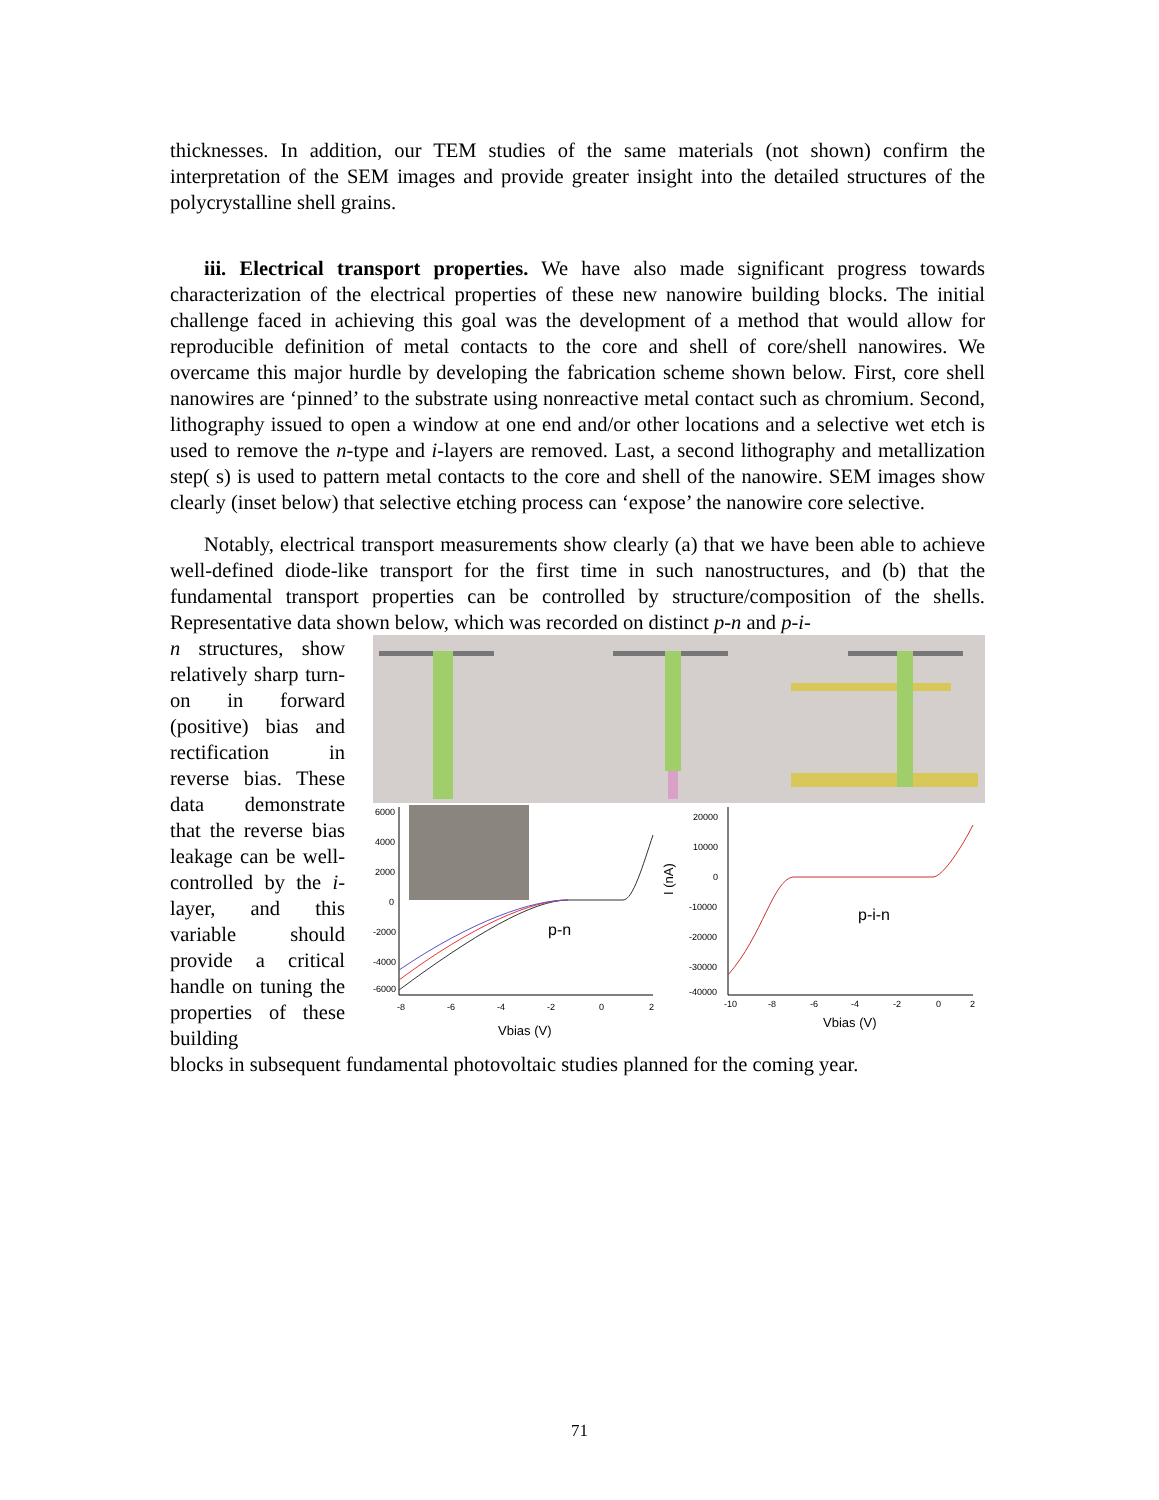thicknesses. In addition, our TEM studies of the same materials (not shown) confirm the interpretation of the SEM images and provide greater insight into the detailed structures of the polycrystalline shell grains.
iii. Electrical transport properties. We have also made significant progress towards characterization of the electrical properties of these new nanowire building blocks. The initial challenge faced in achieving this goal was the development of a method that would allow for reproducible definition of metal contacts to the core and shell of core/shell nanowires. We overcame this major hurdle by developing the fabrication scheme shown below. First, core shell nanowires are ‘pinned’ to the substrate using nonreactive metal contact such as chromium. Second, lithography issued to open a window at one end and/or other locations and a selective wet etch is used to remove the n-type and i-layers are removed. Last, a second lithography and metallization step( s) is used to pattern metal contacts to the core and shell of the nanowire. SEM images show clearly (inset below) that selective etching process can ‘expose’ the nanowire core selective.
Notably, electrical transport measurements show clearly (a) that we have been able to achieve well-defined diode-like transport for the first time in such nanostructures, and (b) that the fundamental transport properties can be controlled by structure/composition of the shells. Representative data shown below, which was recorded on distinct p-n and p-i-
n structures, show relatively sharp turn-on in forward (positive) bias and rectification in reverse bias. These data demonstrate that the reverse bias leakage can be well-controlled by the i-layer, and this variable should provide a critical handle on tuning the properties of these building
6000
4000
2000
0
-2000
-4000
-6000
-8
-6
-4
-2
0
2
p-n
Vbias (V)
20000
10000
0
-10000
-20000
-30000
-40000
-10
-8
-6
-4
-2
0
2
I (nA)
p-i-n
Vbias (V)
blocks in subsequent fundamental photovoltaic studies planned for the coming year.
71